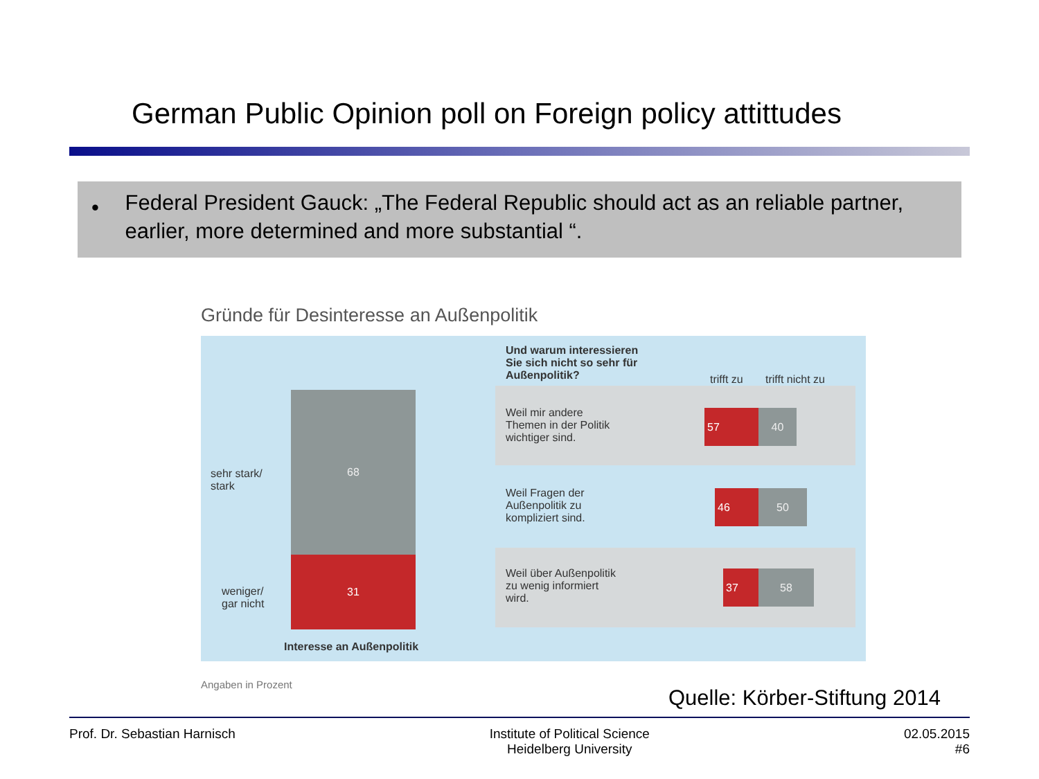German Public Opinion poll on Foreign policy attittudes
•
Federal President Gauck: „The Federal Republic should act as an reliable partner, earlier, more determined and more substantial “.
Gründe für Desinteresse an Außenpolitik
sehr stark/
stark
68
weniger/
gar nicht
31
Interesse an Außenpolitik
Und warum interessieren
Sie sich nicht so sehr für
Außenpolitik?
trifft zu trifft nicht zu
Weil mir andere
Themen in der Politik
wichtiger sind.
57 40
Weil Fragen der
Außenpolitik zu
kompliziert sind.
46 50
Weil über Außenpolitik
zu wenig informiert
wird.
37 58
Angaben in Prozent
Quelle: Körber-Stiftung 2014
Prof. Dr. Sebastian Harnisch Institute of Political Science
Heidelberg University
02.05.2015
#6